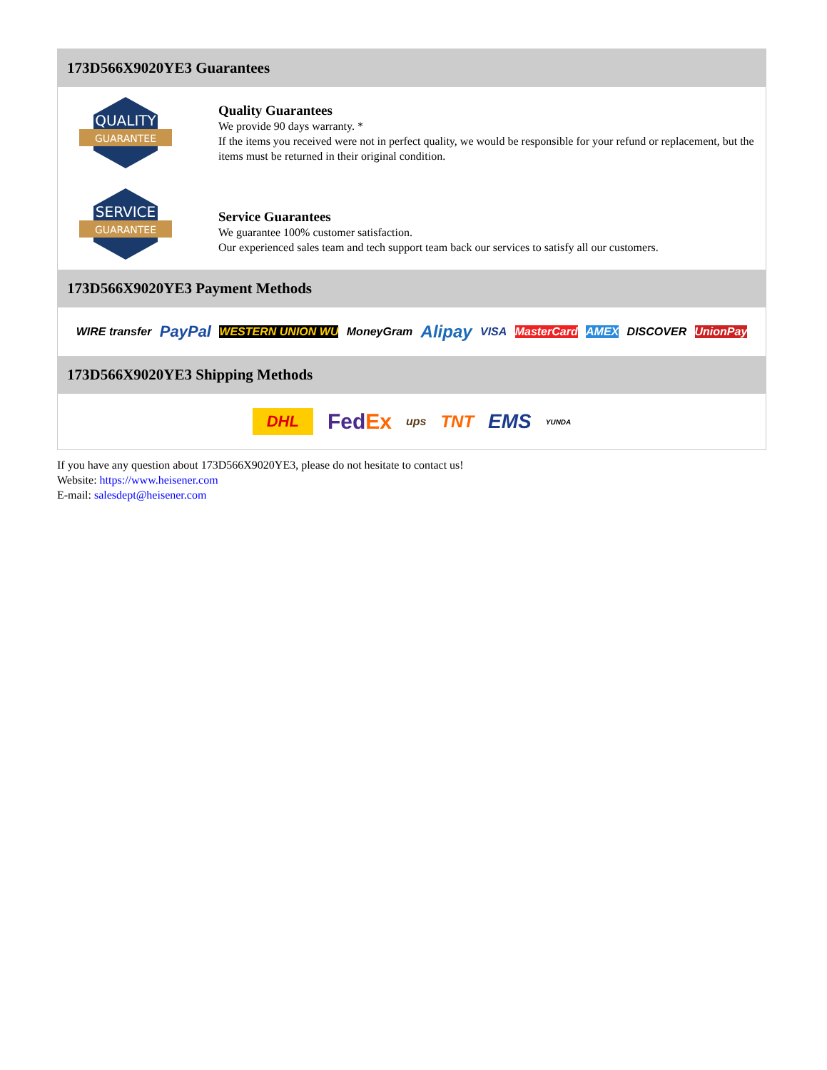173D566X9020YE3 Guarantees
QUALITY
GUARANTEE
Quality Guarantees
We provide 90 days warranty. *
If the items you received were not in perfect quality, we would be responsible for your refund or replacement, but the items must be returned in their original condition.
SERVICE
GUARANTEE
Service Guarantees
We guarantee 100% customer satisfaction.
Our experienced sales team and tech support team back our services to satisfy all our customers.
173D566X9020YE3 Payment Methods
WIRE transfer PayPal WESTERN UNION WU MoneyGram Alipay VISA MasterCard AMEX DISCOVER UnionPay
173D566X9020YE3 Shipping Methods
DHL FedEx ups TNT EMS YUNDA
If you have any question about 173D566X9020YE3, please do not hesitate to contact us!
Website: https://www.heisener.com
E-mail: salesdept@heisener.com